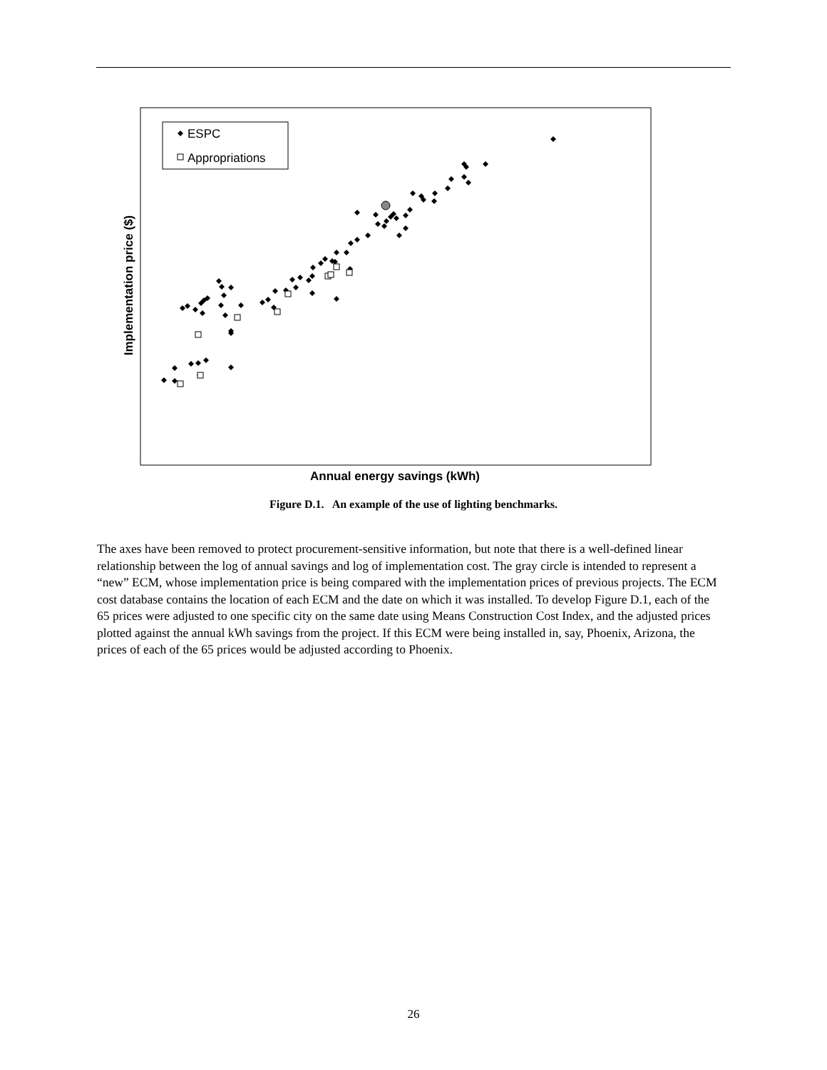ESPC
Appropriations
Implementation price ($)
Annual energy savings (kWh)
Figure D.1. An example of the use of lighting benchmarks.
The axes have been removed to protect procurement-sensitive information, but note that there is a well-defined linear relationship between the log of annual savings and log of implementation cost. The gray circle is intended to represent a “new” ECM, whose implementation price is being compared with the implementation prices of previous projects. The ECM cost database contains the location of each ECM and the date on which it was installed. To develop Figure D.1, each of the 65 prices were adjusted to one specific city on the same date using Means Construction Cost Index, and the adjusted prices plotted against the annual kWh savings from the project. If this ECM were being installed in, say, Phoenix, Arizona, the prices of each of the 65 prices would be adjusted according to Phoenix.
26